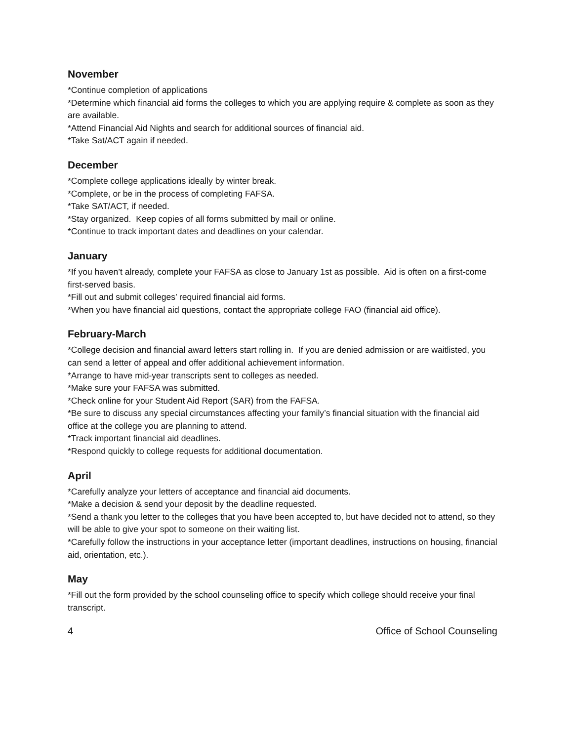November
*Continue completion of applications
*Determine which financial aid forms the colleges to which you are applying require & complete as soon as they are available.
*Attend Financial Aid Nights and search for additional sources of financial aid.
*Take Sat/ACT again if needed.
December
*Complete college applications ideally by winter break.
*Complete, or be in the process of completing FAFSA.
*Take SAT/ACT, if needed.
*Stay organized. Keep copies of all forms submitted by mail or online.
*Continue to track important dates and deadlines on your calendar.
January
*If you haven’t already, complete your FAFSA as close to January 1st as possible. Aid is often on a first-come first-served basis.
*Fill out and submit colleges’ required financial aid forms.
*When you have financial aid questions, contact the appropriate college FAO (financial aid office).
February-March
*College decision and financial award letters start rolling in. If you are denied admission or are waitlisted, you can send a letter of appeal and offer additional achievement information.
*Arrange to have mid-year transcripts sent to colleges as needed.
*Make sure your FAFSA was submitted.
*Check online for your Student Aid Report (SAR) from the FAFSA.
*Be sure to discuss any special circumstances affecting your family’s financial situation with the financial aid office at the college you are planning to attend.
*Track important financial aid deadlines.
*Respond quickly to college requests for additional documentation.
April
*Carefully analyze your letters of acceptance and financial aid documents.
*Make a decision & send your deposit by the deadline requested.
*Send a thank you letter to the colleges that you have been accepted to, but have decided not to attend, so they will be able to give your spot to someone on their waiting list.
*Carefully follow the instructions in your acceptance letter (important deadlines, instructions on housing, financial aid, orientation, etc.).
May
*Fill out the form provided by the school counseling office to specify which college should receive your final transcript.
4 Office of School Counseling